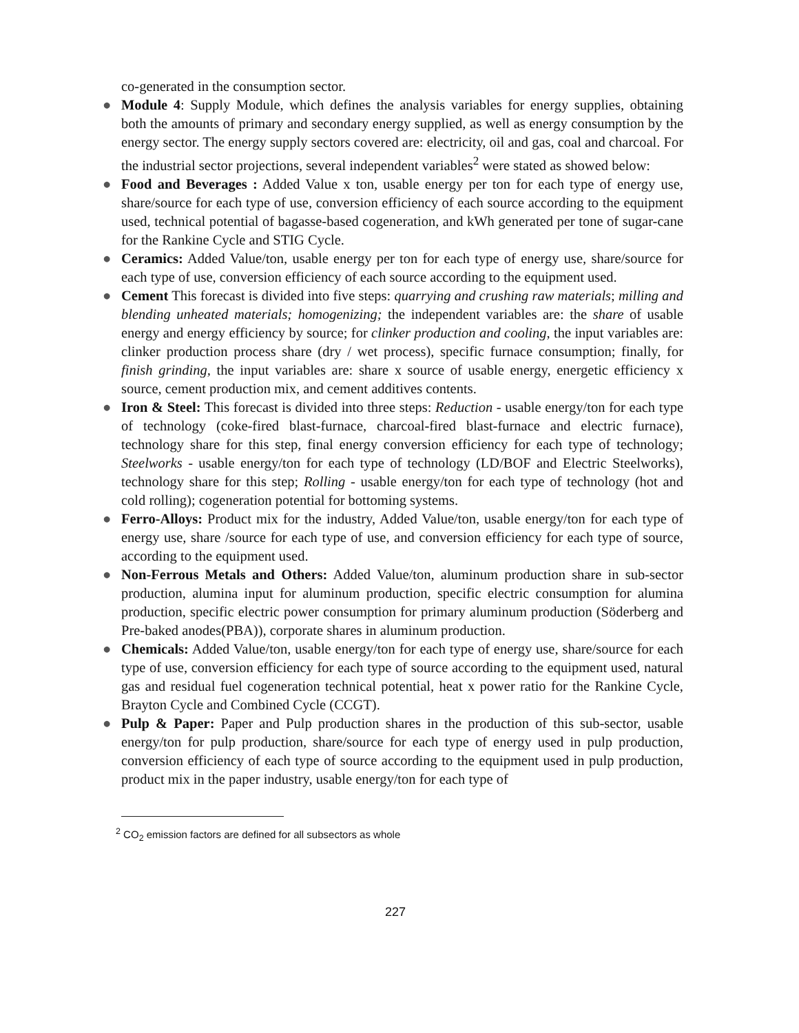co-generated in the consumption sector.
● Module 4: Supply Module, which defines the analysis variables for energy supplies, obtaining both the amounts of primary and secondary energy supplied, as well as energy consumption by the energy sector. The energy supply sectors covered are: electricity, oil and gas, coal and charcoal. For the industrial sector projections, several independent variables<sup>2</sup> were stated as showed below:
● Food and Beverages : Added Value x ton, usable energy per ton for each type of energy use, share/source for each type of use, conversion efficiency of each source according to the equipment used, technical potential of bagasse-based cogeneration, and kWh generated per tone of sugar-cane for the Rankine Cycle and STIG Cycle.
● Ceramics: Added Value/ton, usable energy per ton for each type of energy use, share/source for each type of use, conversion efficiency of each source according to the equipment used.
● Cement This forecast is divided into five steps: quarrying and crushing raw materials; milling and blending unheated materials; homogenizing; the independent variables are: the share of usable energy and energy efficiency by source; for clinker production and cooling, the input variables are: clinker production process share (dry / wet process), specific furnace consumption; finally, for finish grinding, the input variables are: share x source of usable energy, energetic efficiency x source, cement production mix, and cement additives contents.
● Iron & Steel: This forecast is divided into three steps: Reduction - usable energy/ton for each type of technology (coke-fired blast-furnace, charcoal-fired blast-furnace and electric furnace), technology share for this step, final energy conversion efficiency for each type of technology; Steelworks - usable energy/ton for each type of technology (LD/BOF and Electric Steelworks), technology share for this step; Rolling - usable energy/ton for each type of technology (hot and cold rolling); cogeneration potential for bottoming systems.
● Ferro-Alloys: Product mix for the industry, Added Value/ton, usable energy/ton for each type of energy use, share /source for each type of use, and conversion efficiency for each type of source, according to the equipment used.
● Non-Ferrous Metals and Others: Added Value/ton, aluminum production share in sub-sector production, alumina input for aluminum production, specific electric consumption for alumina production, specific electric power consumption for primary aluminum production (Söderberg and Pre-baked anodes(PBA)), corporate shares in aluminum production.
● Chemicals: Added Value/ton, usable energy/ton for each type of energy use, share/source for each type of use, conversion efficiency for each type of source according to the equipment used, natural gas and residual fuel cogeneration technical potential, heat x power ratio for the Rankine Cycle, Brayton Cycle and Combined Cycle (CCGT).
● Pulp & Paper: Paper and Pulp production shares in the production of this sub-sector, usable energy/ton for pulp production, share/source for each type of energy used in pulp production, conversion efficiency of each type of source according to the equipment used in pulp production, product mix in the paper industry, usable energy/ton for each type of
<sup>2</sup> CO<sub>2</sub> emission factors are defined for all subsectors as whole
227